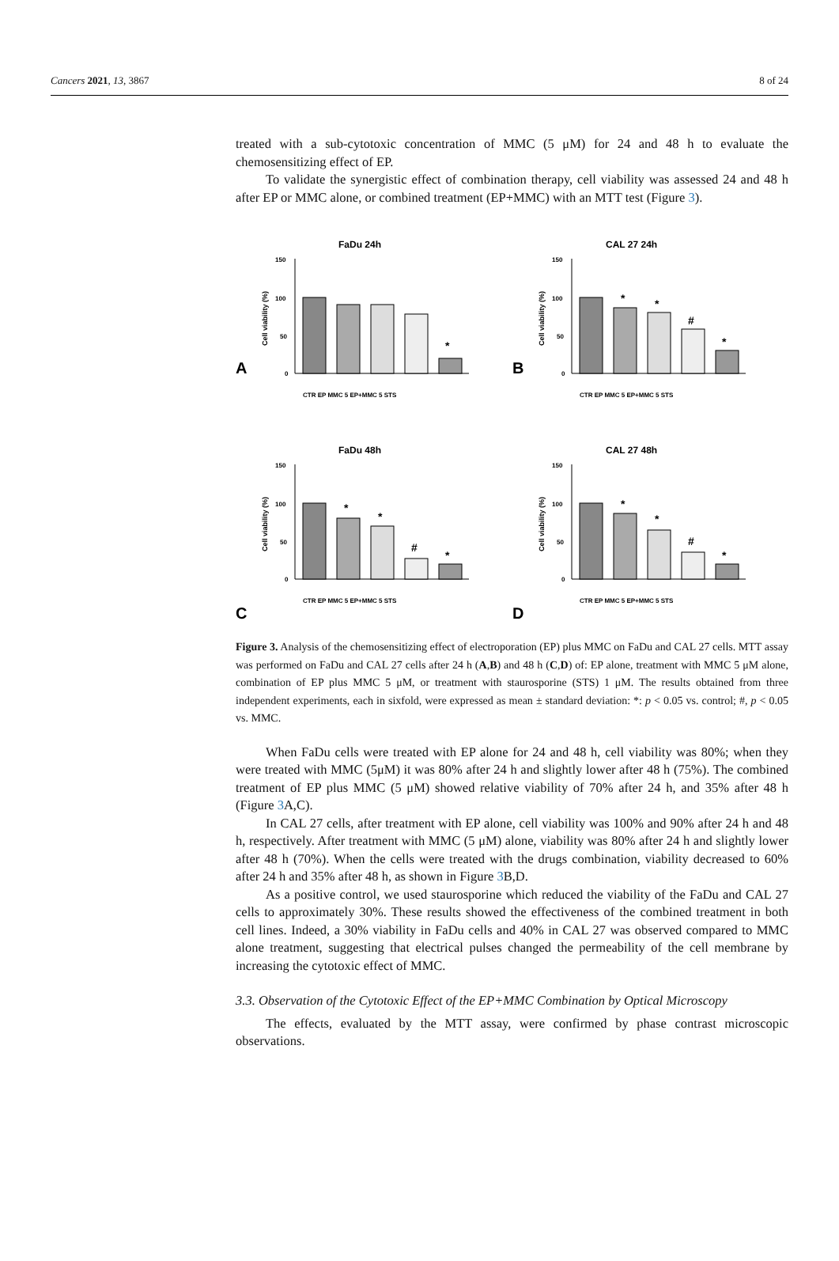Cancers 2021, 13, 3867 8 of 24
treated with a sub-cytotoxic concentration of MMC (5 μM) for 24 and 48 h to evaluate the chemosensitizing effect of EP.
To validate the synergistic effect of combination therapy, cell viability was assessed 24 and 48 h after EP or MMC alone, or combined treatment (EP+MMC) with an MTT test (Figure 3).
FaDu 24h
A
150
100
50
0
Cell viability (%)
*
CTR EP MMC 5 EP+MMC 5 STS
CAL 27 24h
B
150
100
50
0
Cell viability (%)
*
*
#
*
CTR EP MMC 5 EP+MMC 5 STS
FaDu 48h
C
150
100
50
0
Cell viability (%)
*
*
#
*
CTR EP MMC 5 EP+MMC 5 STS
CAL 27 48h
D
150
100
50
0
Cell viability (%)
*
*
#
*
CTR EP MMC 5 EP+MMC 5 STS
Figure 3. Analysis of the chemosensitizing effect of electroporation (EP) plus MMC on FaDu and CAL 27 cells. MTT assay was performed on FaDu and CAL 27 cells after 24 h (A,B) and 48 h (C,D) of: EP alone, treatment with MMC 5 μM alone, combination of EP plus MMC 5 μM, or treatment with staurosporine (STS) 1 μM. The results obtained from three independent experiments, each in sixfold, were expressed as mean ± standard deviation: *: p < 0.05 vs. control; #, p < 0.05 vs. MMC.
When FaDu cells were treated with EP alone for 24 and 48 h, cell viability was 80%; when they were treated with MMC (5μM) it was 80% after 24 h and slightly lower after 48 h (75%). The combined treatment of EP plus MMC (5 μM) showed relative viability of 70% after 24 h, and 35% after 48 h (Figure 3 A,C).
In CAL 27 cells, after treatment with EP alone, cell viability was 100% and 90% after 24 h and 48 h, respectively. After treatment with MMC (5 μM) alone, viability was 80% after 24 h and slightly lower after 48 h (70%). When the cells were treated with the drugs combination, viability decreased to 60% after 24 h and 35% after 48 h, as shown in Figure 3 B,D.
As a positive control, we used staurosporine which reduced the viability of the FaDu and CAL 27 cells to approximately 30%. These results showed the effectiveness of the combined treatment in both cell lines. Indeed, a 30% viability in FaDu cells and 40% in CAL 27 was observed compared to MMC alone treatment, suggesting that electrical pulses changed the permeability of the cell membrane by increasing the cytotoxic effect of MMC.
3.3. Observation of the Cytotoxic Effect of the EP+MMC Combination by Optical Microscopy
The effects, evaluated by the MTT assay, were confirmed by phase contrast microscopic observations.